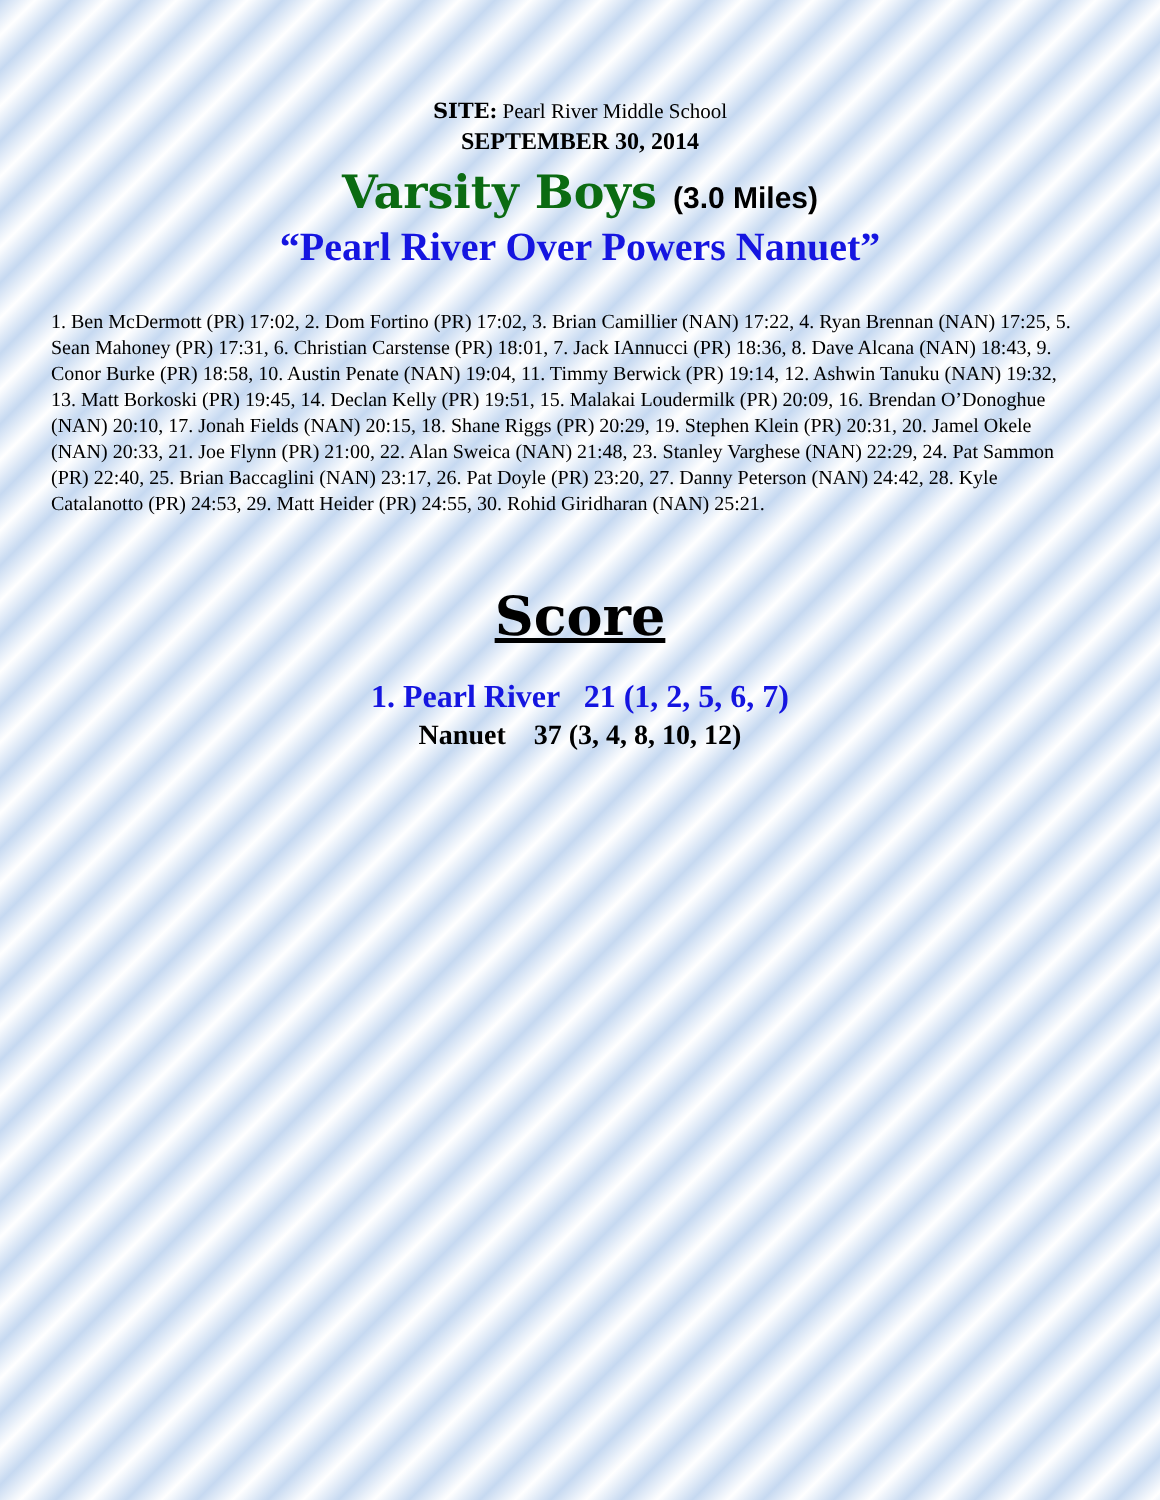SITE: Pearl River Middle School
SEPTEMBER 30, 2014
Varsity Boys (3.0 Miles)
“Pearl River Over Powers Nanuet”
1. Ben McDermott (PR) 17:02, 2. Dom Fortino (PR) 17:02, 3. Brian Camillier (NAN) 17:22, 4. Ryan Brennan (NAN) 17:25, 5. Sean Mahoney (PR) 17:31, 6. Christian Carstense (PR) 18:01, 7. Jack IAnnucci (PR) 18:36, 8. Dave Alcana (NAN) 18:43, 9. Conor Burke (PR) 18:58, 10. Austin Penate (NAN) 19:04, 11. Timmy Berwick (PR) 19:14, 12. Ashwin Tanuku (NAN) 19:32, 13. Matt Borkoski (PR) 19:45, 14. Declan Kelly (PR) 19:51, 15. Malakai Loudermilk (PR) 20:09, 16. Brendan O’Donoghue (NAN) 20:10, 17. Jonah Fields (NAN) 20:15, 18. Shane Riggs (PR) 20:29, 19. Stephen Klein (PR) 20:31, 20. Jamel Okele (NAN) 20:33, 21. Joe Flynn (PR) 21:00, 22. Alan Sweica (NAN) 21:48, 23. Stanley Varghese (NAN) 22:29, 24. Pat Sammon (PR) 22:40, 25. Brian Baccaglini (NAN) 23:17, 26. Pat Doyle (PR) 23:20, 27. Danny Peterson (NAN) 24:42, 28. Kyle Catalanotto (PR) 24:53, 29. Matt Heider (PR) 24:55, 30. Rohid Giridharan (NAN) 25:21.
Score
1. Pearl River 21 (1, 2, 5, 6, 7)
Nanuet 37 (3, 4, 8, 10, 12)